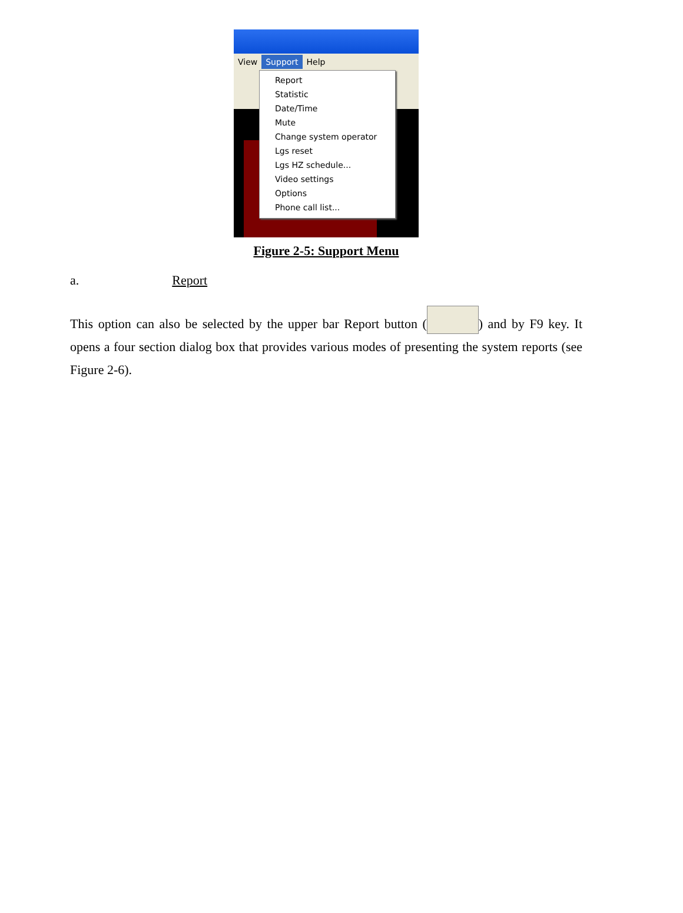View Support Help
Report
Statistic
Date/Time
Mute
Change system operator
Lgs reset
Lgs HZ schedule...
Video settings
Options
Phone call list...
Figure 2-5: Support Menu
a. Report
This option can also be selected by the upper bar Report button ( ) and by F9 key. It opens a four section dialog box that provides various modes of presenting the system reports (see Figure 2-6).